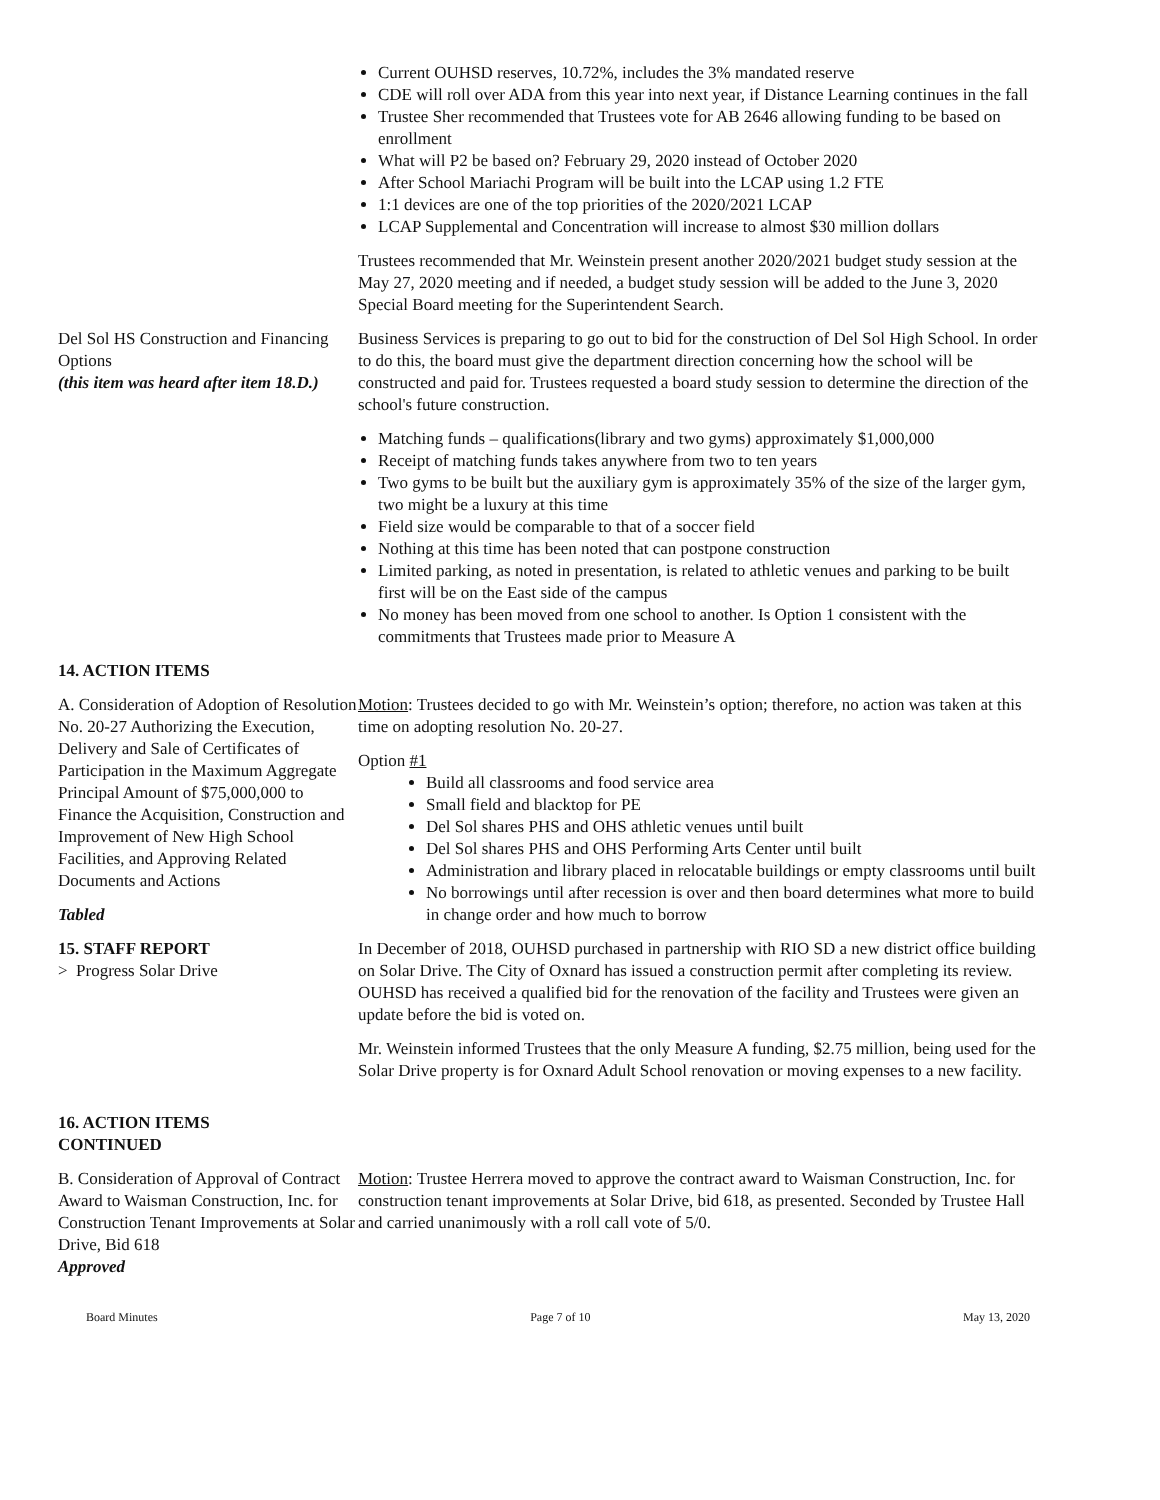Current OUHSD reserves, 10.72%, includes the 3% mandated reserve
CDE will roll over ADA from this year into next year, if Distance Learning continues in the fall
Trustee Sher recommended that Trustees vote for AB 2646 allowing funding to be based on enrollment
What will P2 be based on? February 29, 2020 instead of October 2020
After School Mariachi Program will be built into the LCAP using 1.2 FTE
1:1 devices are one of the top priorities of the 2020/2021 LCAP
LCAP Supplemental and Concentration will increase to almost $30 million dollars
Trustees recommended that Mr. Weinstein present another 2020/2021 budget study session at the May 27, 2020 meeting and if needed, a budget study session will be added to the June 3, 2020 Special Board meeting for the Superintendent Search.
Del Sol HS Construction and Financing Options
(this item was heard after item 18.D.)
Business Services is preparing to go out to bid for the construction of Del Sol High School. In order to do this, the board must give the department direction concerning how the school will be constructed and paid for. Trustees requested a board study session to determine the direction of the school's future construction.
Matching funds – qualifications(library and two gyms) approximately $1,000,000
Receipt of matching funds takes anywhere from two to ten years
Two gyms to be built but the auxiliary gym is approximately 35% of the size of the larger gym, two might be a luxury at this time
Field size would be comparable to that of a soccer field
Nothing at this time has been noted that can postpone construction
Limited parking, as noted in presentation, is related to athletic venues and parking to be built first will be on the East side of the campus
No money has been moved from one school to another. Is Option 1 consistent with the commitments that Trustees made prior to Measure A
14. ACTION ITEMS
A. Consideration of Adoption of Resolution No. 20-27 Authorizing the Execution, Delivery and Sale of Certificates of Participation in the Maximum Aggregate Principal Amount of $75,000,000 to Finance the Acquisition, Construction and Improvement of New High School Facilities, and Approving Related Documents and Actions
Tabled
Motion: Trustees decided to go with Mr. Weinstein’s option; therefore, no action was taken at this time on adopting resolution No. 20-27.
Option #1
Build all classrooms and food service area
Small field and blacktop for PE
Del Sol shares PHS and OHS athletic venues until built
Del Sol shares PHS and OHS Performing Arts Center until built
Administration and library placed in relocatable buildings or empty classrooms until built
No borrowings until after recession is over and then board determines what more to build in change order and how much to borrow
15. STAFF REPORT
> Progress Solar Drive
In December of 2018, OUHSD purchased in partnership with RIO SD a new district office building on Solar Drive. The City of Oxnard has issued a construction permit after completing its review. OUHSD has received a qualified bid for the renovation of the facility and Trustees were given an update before the bid is voted on.
Mr. Weinstein informed Trustees that the only Measure A funding, $2.75 million, being used for the Solar Drive property is for Oxnard Adult School renovation or moving expenses to a new facility.
16. ACTION ITEMS
CONTINUED
B. Consideration of Approval of Contract Award to Waisman Construction, Inc. for Construction Tenant Improvements at Solar Drive, Bid 618
Approved
Motion: Trustee Herrera moved to approve the contract award to Waisman Construction, Inc. for construction tenant improvements at Solar Drive, bid 618, as presented. Seconded by Trustee Hall and carried unanimously with a roll call vote of 5/0.
Board Minutes Page 7 of 10 May 13, 2020